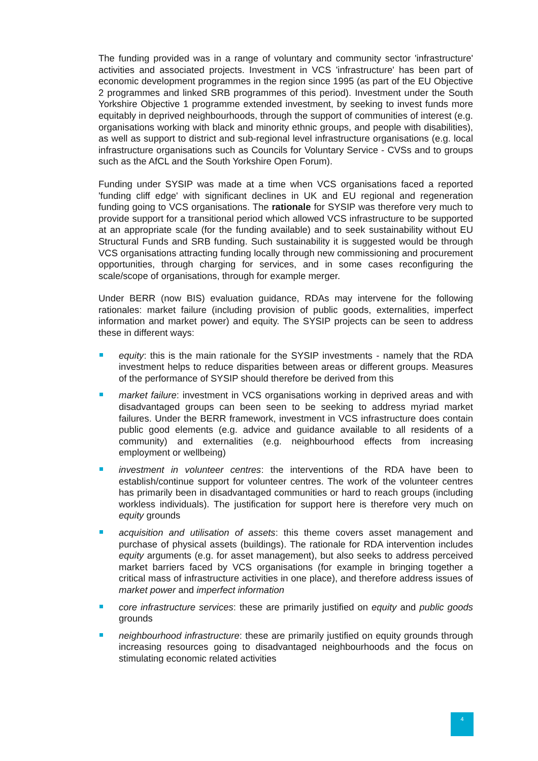The funding provided was in a range of voluntary and community sector 'infrastructure' activities and associated projects. Investment in VCS 'infrastructure' has been part of economic development programmes in the region since 1995 (as part of the EU Objective 2 programmes and linked SRB programmes of this period). Investment under the South Yorkshire Objective 1 programme extended investment, by seeking to invest funds more equitably in deprived neighbourhoods, through the support of communities of interest (e.g. organisations working with black and minority ethnic groups, and people with disabilities), as well as support to district and sub-regional level infrastructure organisations (e.g. local infrastructure organisations such as Councils for Voluntary Service - CVSs and to groups such as the AfCL and the South Yorkshire Open Forum).
Funding under SYSIP was made at a time when VCS organisations faced a reported 'funding cliff edge' with significant declines in UK and EU regional and regeneration funding going to VCS organisations. The rationale for SYSIP was therefore very much to provide support for a transitional period which allowed VCS infrastructure to be supported at an appropriate scale (for the funding available) and to seek sustainability without EU Structural Funds and SRB funding. Such sustainability it is suggested would be through VCS organisations attracting funding locally through new commissioning and procurement opportunities, through charging for services, and in some cases reconfiguring the scale/scope of organisations, through for example merger.
Under BERR (now BIS) evaluation guidance, RDAs may intervene for the following rationales: market failure (including provision of public goods, externalities, imperfect information and market power) and equity. The SYSIP projects can be seen to address these in different ways:
equity: this is the main rationale for the SYSIP investments - namely that the RDA investment helps to reduce disparities between areas or different groups. Measures of the performance of SYSIP should therefore be derived from this
market failure: investment in VCS organisations working in deprived areas and with disadvantaged groups can been seen to be seeking to address myriad market failures. Under the BERR framework, investment in VCS infrastructure does contain public good elements (e.g. advice and guidance available to all residents of a community) and externalities (e.g. neighbourhood effects from increasing employment or wellbeing)
investment in volunteer centres: the interventions of the RDA have been to establish/continue support for volunteer centres. The work of the volunteer centres has primarily been in disadvantaged communities or hard to reach groups (including workless individuals). The justification for support here is therefore very much on equity grounds
acquisition and utilisation of assets: this theme covers asset management and purchase of physical assets (buildings). The rationale for RDA intervention includes equity arguments (e.g. for asset management), but also seeks to address perceived market barriers faced by VCS organisations (for example in bringing together a critical mass of infrastructure activities in one place), and therefore address issues of market power and imperfect information
core infrastructure services: these are primarily justified on equity and public goods grounds
neighbourhood infrastructure: these are primarily justified on equity grounds through increasing resources going to disadvantaged neighbourhoods and the focus on stimulating economic related activities
4